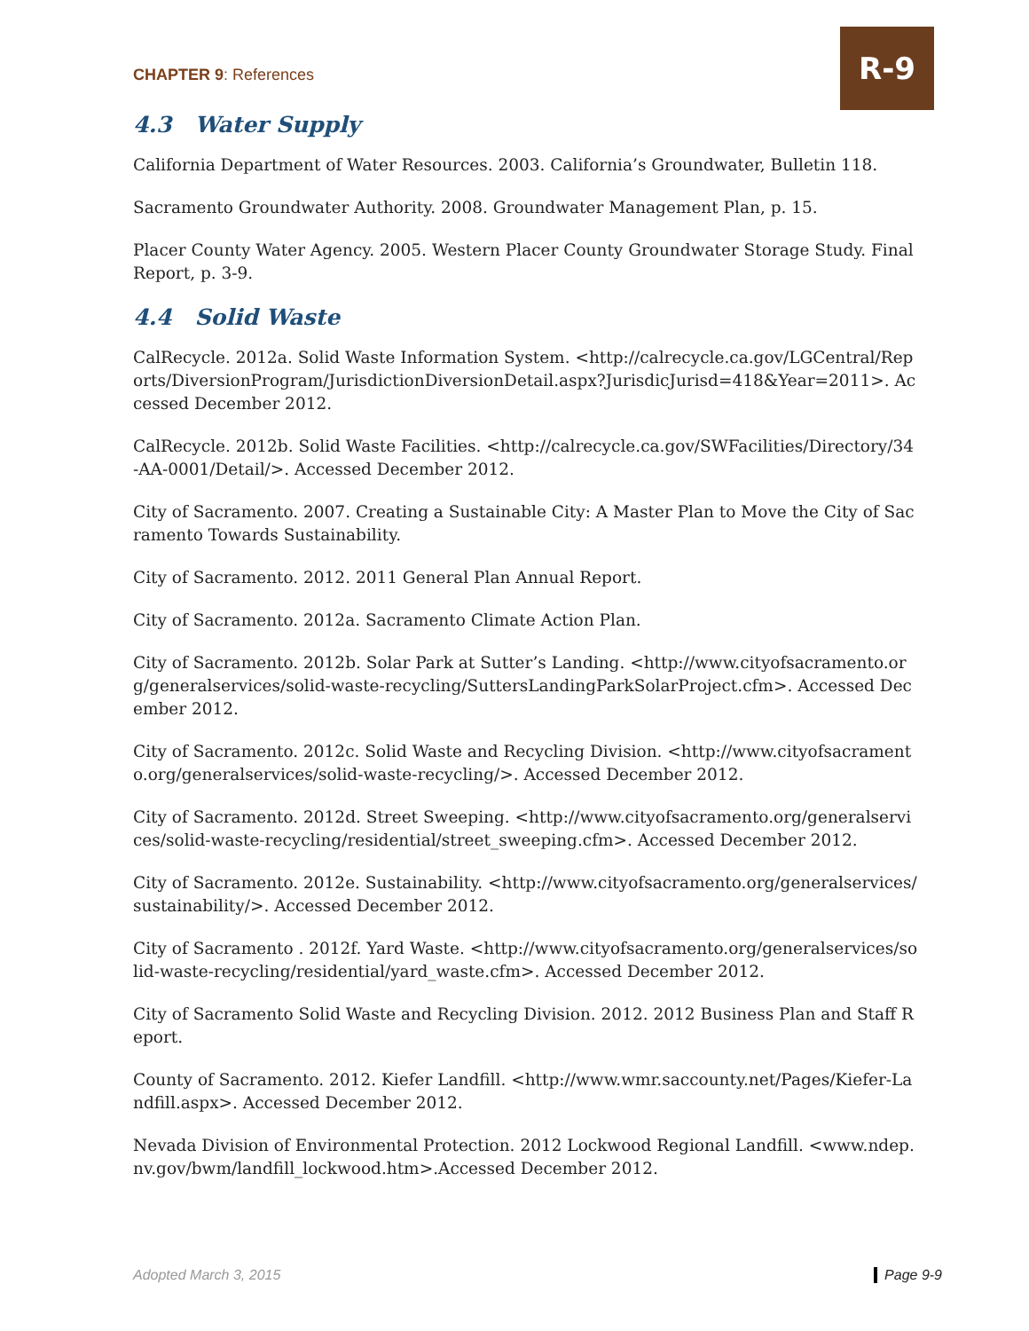CHAPTER 9: References
R-9
4.3 Water Supply
California Department of Water Resources. 2003. California’s Groundwater, Bulletin 118.
Sacramento Groundwater Authority. 2008. Groundwater Management Plan, p. 15.
Placer County Water Agency. 2005. Western Placer County Groundwater Storage Study. Final Report, p. 3-9.
4.4 Solid Waste
CalRecycle. 2012a. Solid Waste Information System. <http://calrecycle.ca.gov/LGCentral/Reports/DiversionProgram/JurisdictionDiversionDetail.aspx?JurisdicJurisd=418&Year=2011>. Accessed December 2012.
CalRecycle. 2012b. Solid Waste Facilities. <http://calrecycle.ca.gov/SWFacilities/Directory/34-AA-0001/Detail/>. Accessed December 2012.
City of Sacramento. 2007. Creating a Sustainable City: A Master Plan to Move the City of Sacramento Towards Sustainability.
City of Sacramento. 2012. 2011 General Plan Annual Report.
City of Sacramento. 2012a. Sacramento Climate Action Plan.
City of Sacramento. 2012b. Solar Park at Sutter’s Landing. <http://www.cityofsacramento.org/generalservices/solid-waste-recycling/SuttersLandingParkSolarProject.cfm>. Accessed December 2012.
City of Sacramento. 2012c. Solid Waste and Recycling Division. <http://www.cityofsacramento.org/generalservices/solid-waste-recycling/>. Accessed December 2012.
City of Sacramento. 2012d. Street Sweeping. <http://www.cityofsacramento.org/generalservices/solid-waste-recycling/residential/street_sweeping.cfm>. Accessed December 2012.
City of Sacramento. 2012e. Sustainability. <http://www.cityofsacramento.org/generalservices/sustainability/>. Accessed December 2012.
City of Sacramento . 2012f. Yard Waste. <http://www.cityofsacramento.org/generalservices/solid-waste-recycling/residential/yard_waste.cfm>. Accessed December 2012.
City of Sacramento Solid Waste and Recycling Division. 2012. 2012 Business Plan and Staff Report.
County of Sacramento. 2012. Kiefer Landfill. <http://www.wmr.saccounty.net/Pages/Kiefer-Landfill.aspx>. Accessed December 2012.
Nevada Division of Environmental Protection. 2012 Lockwood Regional Landfill. <www.ndep.nv.gov/bwm/landfill_lockwood.htm>.Accessed December 2012.
Adopted March 3, 2015 Page 9-9